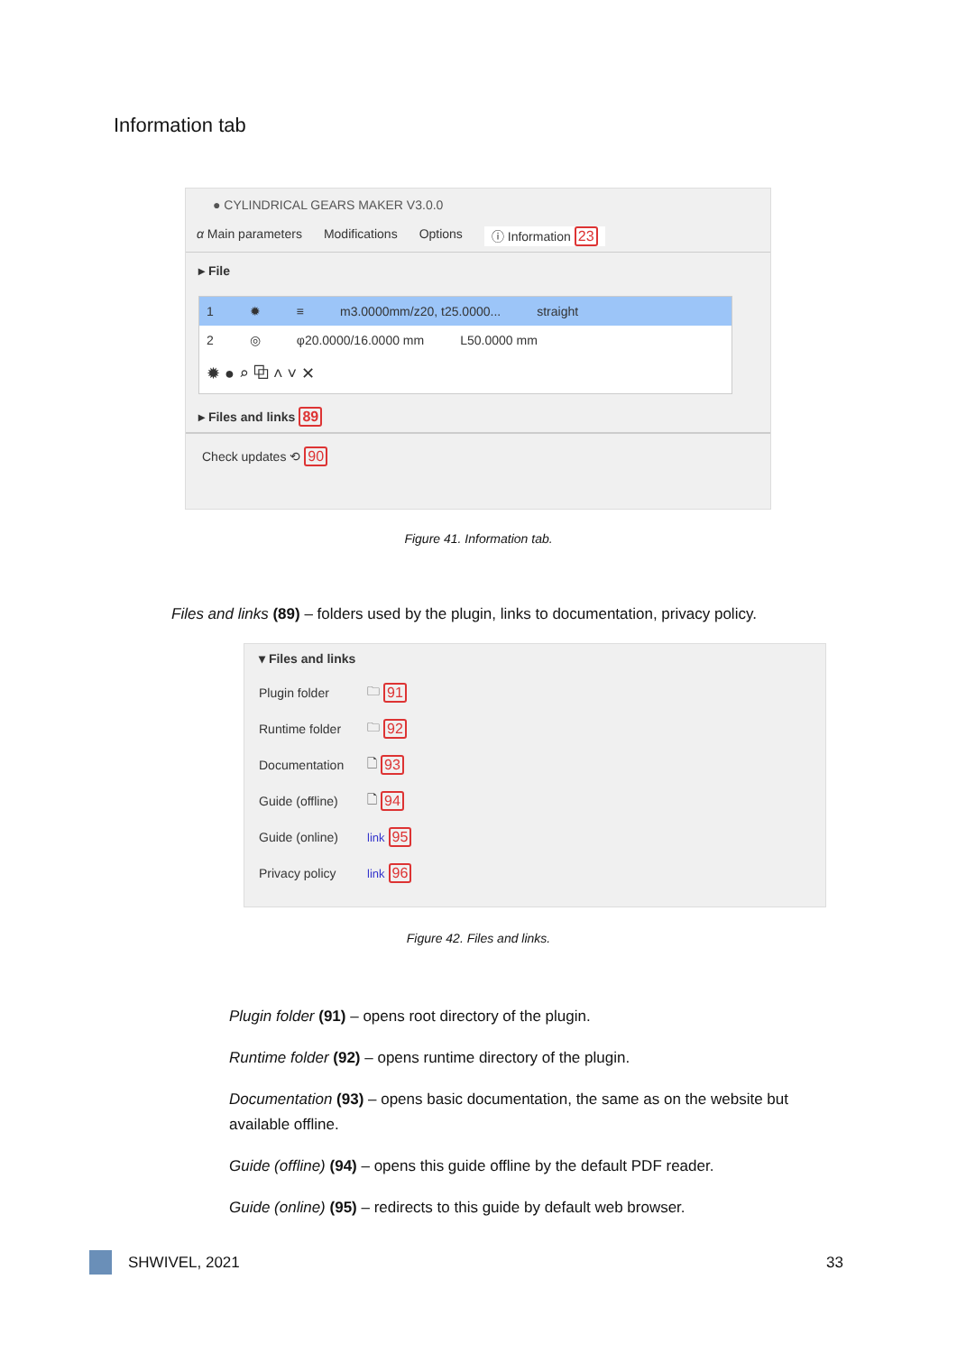Information tab
● CYLINDRICAL GEARS MAKER V3.0.0
α Main parameters Modifications Options ⓘ Information 23
▸ File
1 ✹ ≡ m3.0000mm/z20, t25.0000... straight
2 ◎ φ20.0000/16.0000 mm L50.0000 mm
✹ ● ⌕ ⧉ ˄ ˅ ✕
▸ Files and links 89
Check updates ⟲ 90
Figure 41. Information tab.
Files and links (89) – folders used by the plugin, links to documentation, privacy policy.
▾ Files and links
Plugin folder 🗀 91
Runtime folder 🗀 92
Documentation 🗋 93
Guide (offline) 🗋 94
Guide (online) link 95
Privacy policy link 96
Figure 42. Files and links.
Plugin folder (91) – opens root directory of the plugin.
Runtime folder (92) – opens runtime directory of the plugin.
Documentation (93) – opens basic documentation, the same as on the website but available offline.
Guide (offline) (94) – opens this guide offline by the default PDF reader.
Guide (online) (95) – redirects to this guide by default web browser.
SHWIVEL, 2021 33